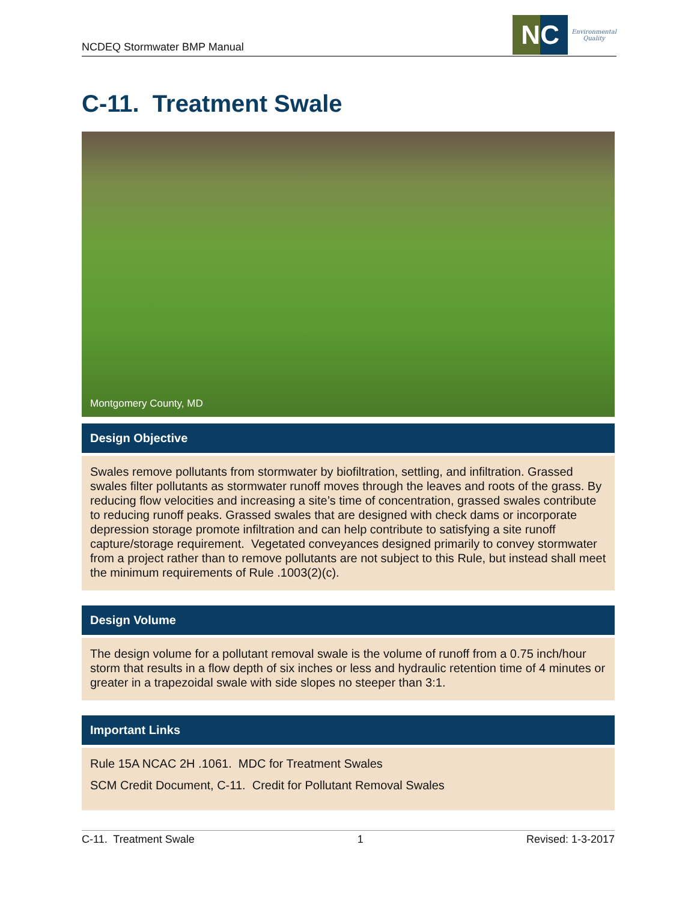NCDEQ Stormwater BMP Manual
NC
Environmental
Quality
C-11. Treatment Swale
Montgomery County, MD
Design Objective
Swales remove pollutants from stormwater by biofiltration, settling, and infiltration. Grassed swales filter pollutants as stormwater runoff moves through the leaves and roots of the grass. By reducing flow velocities and increasing a site’s time of concentration, grassed swales contribute to reducing runoff peaks. Grassed swales that are designed with check dams or incorporate depression storage promote infiltration and can help contribute to satisfying a site runoff capture/storage requirement. Vegetated conveyances designed primarily to convey stormwater from a project rather than to remove pollutants are not subject to this Rule, but instead shall meet the minimum requirements of Rule .1003(2)(c).
Design Volume
The design volume for a pollutant removal swale is the volume of runoff from a 0.75 inch/hour storm that results in a flow depth of six inches or less and hydraulic retention time of 4 minutes or greater in a trapezoidal swale with side slopes no steeper than 3:1.
Important Links
Rule 15A NCAC 2H .1061. MDC for Treatment Swales
SCM Credit Document, C-11. Credit for Pollutant Removal Swales
C-11. Treatment Swale 1 Revised: 1-3-2017